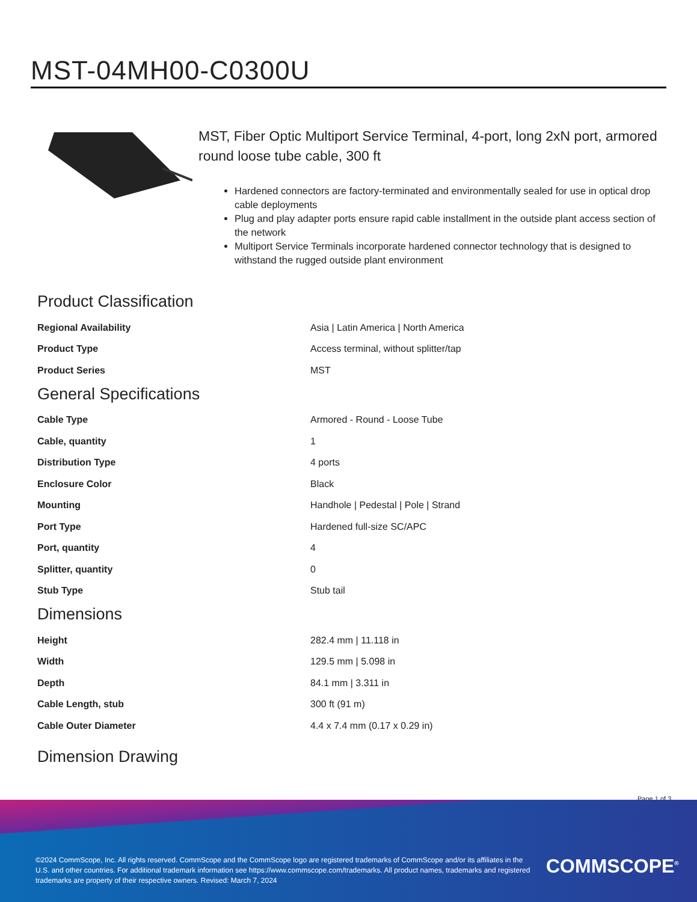MST-04MH00-C0300U
MST, Fiber Optic Multiport Service Terminal, 4-port, long 2xN port, armored round loose tube cable, 300 ft
Hardened connectors are factory-terminated and environmentally sealed for use in optical drop cable deployments
Plug and play adapter ports ensure rapid cable installment in the outside plant access section of the network
Multiport Service Terminals incorporate hardened connector technology that is designed to withstand the rugged outside plant environment
Product Classification
| Regional Availability | Asia / Latin America / North America |
| Product Type | Access terminal, without splitter/tap |
| Product Series | MST |
General Specifications
| Cable Type | Armored - Round - Loose Tube |
| Cable, quantity | 1 |
| Distribution Type | 4 ports |
| Enclosure Color | Black |
| Mounting | Handhole / Pedestal / Pole / Strand |
| Port Type | Hardened full-size SC/APC |
| Port, quantity | 4 |
| Splitter, quantity | 0 |
| Stub Type | Stub tail |
Dimensions
| Height | 282.4 mm / 11.118 in |
| Width | 129.5 mm / 5.098 in |
| Depth | 84.1 mm / 3.311 in |
| Cable Length, stub | 300 ft (91 m) |
| Cable Outer Diameter | 4.4 x 7.4 mm (0.17 x 0.29 in) |
Dimension Drawing
Page 1 of 3
©2024 CommScope, Inc. All rights reserved. CommScope and the CommScope logo are registered trademarks of CommScope and/or its affiliates in the U.S. and other countries. For additional trademark information see https://www.commscope.com/trademarks. All product names, trademarks and registered trademarks are property of their respective owners. Revised: March 7, 2024
COMMSCOPE<sup>®</sup>